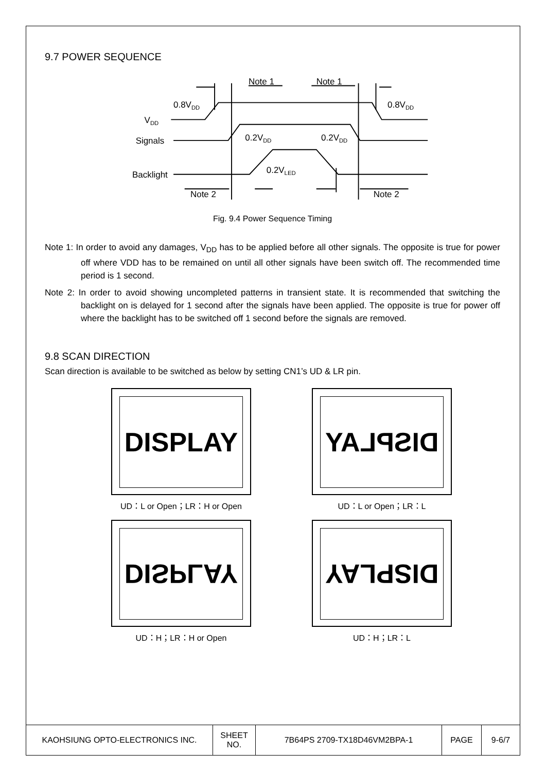9.7 POWER SEQUENCE
Note 1
Note 1
0.8VDD
0.8VDD
VDD
Signals
0.2VDD
0.2VDD
Backlight
0.2VLED
Note 2
Note 2
Fig. 9.4 Power Sequence Timing
Note 1: In order to avoid any damages, V<sub>DD</sub> has to be applied before all other signals. The opposite is true for power off where VDD has to be remained on until all other signals have been switch off. The recommended time period is 1 second.
Note 2: In order to avoid showing uncompleted patterns in transient state. It is recommended that switching the backlight on is delayed for 1 second after the signals have been applied. The opposite is true for power off where the backlight has to be switched off 1 second before the signals are removed.
9.8 SCAN DIRECTION
Scan direction is available to be switched as below by setting CN1’s UD & LR pin.
DISPLAY
UD：L or Open；LR：H or Open
DISPLAY
UD：L or Open；LR：L
DISPLAY
UD：H；LR：H or Open
DISPLAY
UD：H；LR：L
| KAOHSIUNG OPTO-ELECTRONICS INC. | SHEET NO. | 7B64PS 2709-TX18D46VM2BPA-1 | PAGE | 9-6/7 |